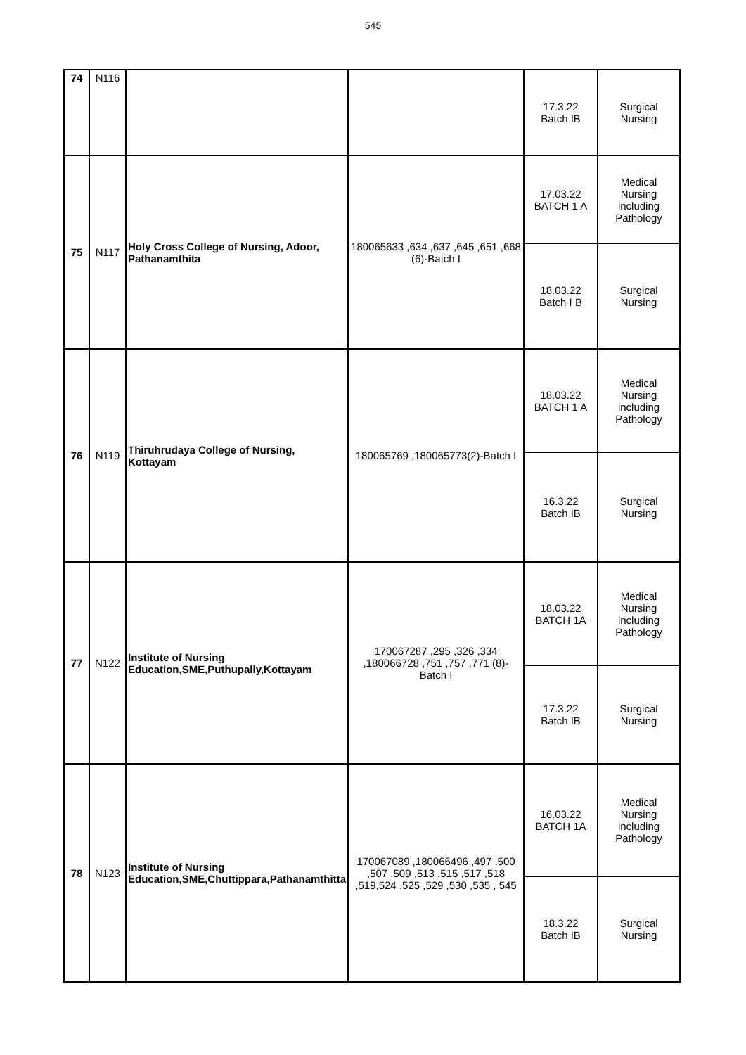545
| 74 | N116 | | | 17.3.22 Batch IB | Surgical Nursing |
| 75 | N117 | Holy Cross College of Nursing, Adoor, Pathanamthita | 180065633 ,634 ,637 ,645 ,651 ,668 (6)-Batch I | 17.03.22 BATCH 1 A | Medical Nursing including Pathology |
| | | | | 18.03.22 Batch I B | Surgical Nursing |
| 76 | N119 | Thiruhrudaya College of Nursing, Kottayam | 180065769 ,180065773(2)-Batch I | 18.03.22 BATCH 1 A | Medical Nursing including Pathology |
| | | | | 16.3.22 Batch IB | Surgical Nursing |
| 77 | N122 | Institute of Nursing Education,SME,Puthupally,Kottayam | 170067287 ,295 ,326 ,334 ,180066728 ,751 ,757 ,771 (8)-Batch I | 18.03.22 BATCH 1A | Medical Nursing including Pathology |
| | | | | 17.3.22 Batch IB | Surgical Nursing |
| 78 | N123 | Institute of Nursing Education,SME,Chuttippara,Pathanamthitta | 170067089 ,180066496 ,497 ,500 ,507 ,509 ,513 ,515 ,517 ,518 ,519,524 ,525 ,529 ,530 ,535 , 545 | 16.03.22 BATCH 1A | Medical Nursing including Pathology |
| | | | | 18.3.22 Batch IB | Surgical Nursing |